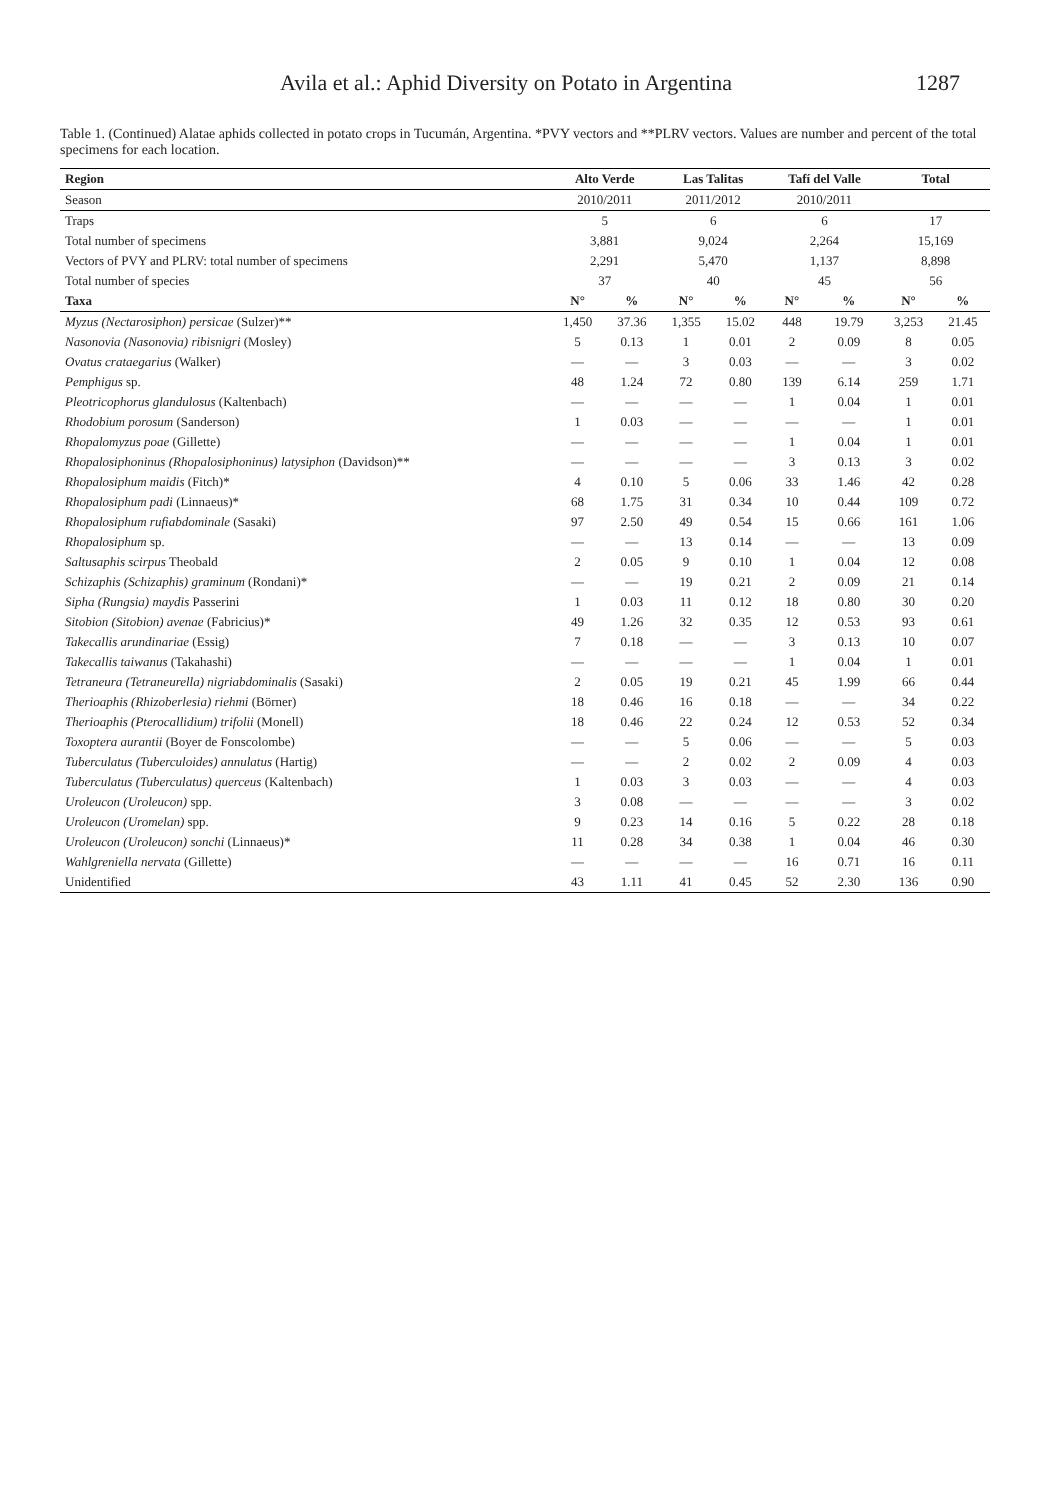Avila et al.: Aphid Diversity on Potato in Argentina 1287
Table 1. (Continued) Alatae aphids collected in potato crops in Tucumán, Argentina. *PVY vectors and **PLRV vectors. Values are number and percent of the total specimens for each location.
| Region | Alto Verde | | Las Talitas | | Tafí del Valle | | Total | |
| --- | --- | --- | --- | --- | --- | --- | --- | --- |
| Season | 2010/2011 | | 2011/2012 | | 2010/2011 | | | |
| Traps | 5 | | 6 | | 6 | | 17 | |
| Total number of specimens | 3,881 | | 9,024 | | 2,264 | | 15,169 | |
| Vectors of PVY and PLRV: total number of specimens | 2,291 | | 5,470 | | 1,137 | | 8,898 | |
| Total number of species | 37 | | 40 | | 45 | | 56 | |
| Taxa | N° | % | N° | % | N° | % | N° | % |
| Myzus (Nectarosiphon) persicae (Sulzer)** | 1,450 | 37.36 | 1,355 | 15.02 | 448 | 19.79 | 3,253 | 21.45 |
| Nasonovia (Nasonovia) ribisnigri (Mosley) | 5 | 0.13 | 1 | 0.01 | 2 | 0.09 | 8 | 0.05 |
| Ovatus crataegarius (Walker) | — | — | 3 | 0.03 | — | — | 3 | 0.02 |
| Pemphigus sp. | 48 | 1.24 | 72 | 0.80 | 139 | 6.14 | 259 | 1.71 |
| Pleotricophorus glandulosus (Kaltenbach) | — | — | — | — | 1 | 0.04 | 1 | 0.01 |
| Rhodobium porosum (Sanderson) | 1 | 0.03 | — | — | — | — | 1 | 0.01 |
| Rhopalomyzus poae (Gillette) | — | — | — | — | 1 | 0.04 | 1 | 0.01 |
| Rhopalosiphoninus (Rhopalosiphoninus) latysiphon (Davidson)** | — | — | — | — | 3 | 0.13 | 3 | 0.02 |
| Rhopalosiphum maidis (Fitch)* | 4 | 0.10 | 5 | 0.06 | 33 | 1.46 | 42 | 0.28 |
| Rhopalosiphum padi (Linnaeus)* | 68 | 1.75 | 31 | 0.34 | 10 | 0.44 | 109 | 0.72 |
| Rhopalosiphum rufiabdominale (Sasaki) | 97 | 2.50 | 49 | 0.54 | 15 | 0.66 | 161 | 1.06 |
| Rhopalosiphum sp. | — | — | 13 | 0.14 | — | — | 13 | 0.09 |
| Saltusaphis scirpus Theobald | 2 | 0.05 | 9 | 0.10 | 1 | 0.04 | 12 | 0.08 |
| Schizaphis (Schizaphis) graminum (Rondani)* | — | — | 19 | 0.21 | 2 | 0.09 | 21 | 0.14 |
| Sipha (Rungsia) maydis Passerini | 1 | 0.03 | 11 | 0.12 | 18 | 0.80 | 30 | 0.20 |
| Sitobion (Sitobion) avenae (Fabricius)* | 49 | 1.26 | 32 | 0.35 | 12 | 0.53 | 93 | 0.61 |
| Takecallis arundinariae (Essig) | 7 | 0.18 | — | — | 3 | 0.13 | 10 | 0.07 |
| Takecallis taiwanus (Takahashi) | — | — | — | — | 1 | 0.04 | 1 | 0.01 |
| Tetraneura (Tetraneurella) nigriabdominalis (Sasaki) | 2 | 0.05 | 19 | 0.21 | 45 | 1.99 | 66 | 0.44 |
| Therioaphis (Rhizoberlesia) riehmi (Börner) | 18 | 0.46 | 16 | 0.18 | — | — | 34 | 0.22 |
| Therioaphis (Pterocallidium) trifolii (Monell) | 18 | 0.46 | 22 | 0.24 | 12 | 0.53 | 52 | 0.34 |
| Toxoptera aurantii (Boyer de Fonscolombe) | — | — | 5 | 0.06 | — | — | 5 | 0.03 |
| Tuberculatus (Tuberculoides) annulatus (Hartig) | — | — | 2 | 0.02 | 2 | 0.09 | 4 | 0.03 |
| Tuberculatus (Tuberculatus) querceus (Kaltenbach) | 1 | 0.03 | 3 | 0.03 | — | — | 4 | 0.03 |
| Uroleucon (Uroleucon) spp. | 3 | 0.08 | — | — | — | — | 3 | 0.02 |
| Uroleucon (Uromelan) spp. | 9 | 0.23 | 14 | 0.16 | 5 | 0.22 | 28 | 0.18 |
| Uroleucon (Uroleucon) sonchi (Linnaeus)* | 11 | 0.28 | 34 | 0.38 | 1 | 0.04 | 46 | 0.30 |
| Wahlgreniella nervata (Gillette) | — | — | — | — | 16 | 0.71 | 16 | 0.11 |
| Unidentified | 43 | 1.11 | 41 | 0.45 | 52 | 2.30 | 136 | 0.90 |